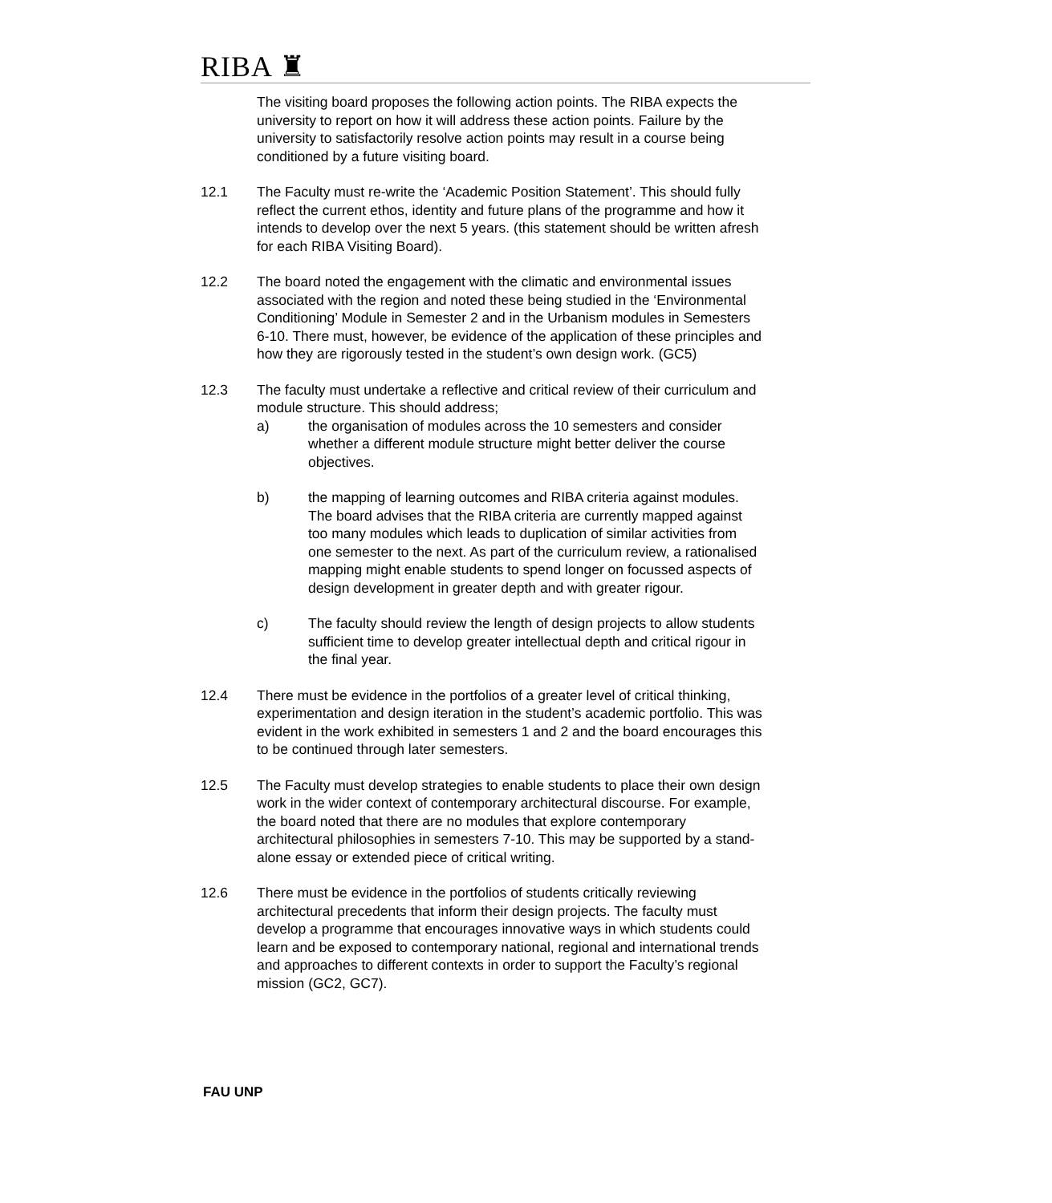RIBA ♜
The visiting board proposes the following action points. The RIBA expects the university to report on how it will address these action points. Failure by the university to satisfactorily resolve action points may result in a course being conditioned by a future visiting board.
12.1 The Faculty must re-write the ‘Academic Position Statement’. This should fully reflect the current ethos, identity and future plans of the programme and how it intends to develop over the next 5 years. (this statement should be written afresh for each RIBA Visiting Board).
12.2 The board noted the engagement with the climatic and environmental issues associated with the region and noted these being studied in the ‘Environmental Conditioning’ Module in Semester 2 and in the Urbanism modules in Semesters 6-10. There must, however, be evidence of the application of these principles and how they are rigorously tested in the student’s own design work. (GC5)
12.3 The faculty must undertake a reflective and critical review of their curriculum and module structure. This should address;
a) the organisation of modules across the 10 semesters and consider whether a different module structure might better deliver the course objectives.
b) the mapping of learning outcomes and RIBA criteria against modules. The board advises that the RIBA criteria are currently mapped against too many modules which leads to duplication of similar activities from one semester to the next. As part of the curriculum review, a rationalised mapping might enable students to spend longer on focussed aspects of design development in greater depth and with greater rigour.
c) The faculty should review the length of design projects to allow students sufficient time to develop greater intellectual depth and critical rigour in the final year.
12.4 There must be evidence in the portfolios of a greater level of critical thinking, experimentation and design iteration in the student’s academic portfolio. This was evident in the work exhibited in semesters 1 and 2 and the board encourages this to be continued through later semesters.
12.5 The Faculty must develop strategies to enable students to place their own design work in the wider context of contemporary architectural discourse. For example, the board noted that there are no modules that explore contemporary architectural philosophies in semesters 7-10. This may be supported by a stand-alone essay or extended piece of critical writing.
12.6 There must be evidence in the portfolios of students critically reviewing architectural precedents that inform their design projects. The faculty must develop a programme that encourages innovative ways in which students could learn and be exposed to contemporary national, regional and international trends and approaches to different contexts in order to support the Faculty’s regional mission (GC2, GC7).
FAU UNP